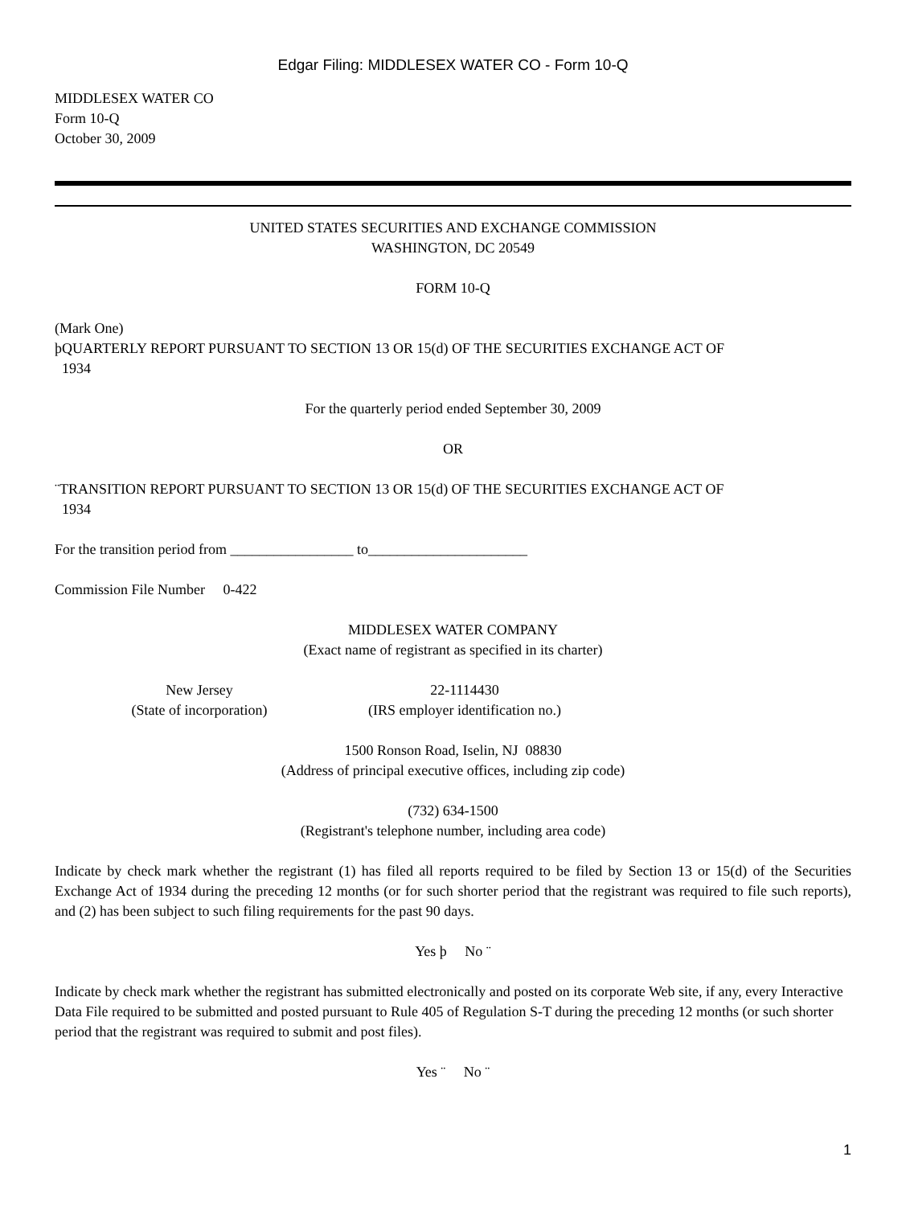Edgar Filing: MIDDLESEX WATER CO - Form 10-Q
MIDDLESEX WATER CO
Form 10-Q
October 30, 2009
UNITED STATES SECURITIES AND EXCHANGE COMMISSION
WASHINGTON, DC 20549
FORM 10-Q
(Mark One)
þQUARTERLY REPORT PURSUANT TO SECTION 13 OR 15(d) OF THE SECURITIES EXCHANGE ACT OF
1934
For the quarterly period ended September 30, 2009
OR
¨TRANSITION REPORT PURSUANT TO SECTION 13 OR 15(d) OF THE SECURITIES EXCHANGE ACT OF
1934
For the transition period from _________________ to______________________
Commission File Number 0-422
MIDDLESEX WATER COMPANY
(Exact name of registrant as specified in its charter)
New Jersey
(State of incorporation)
22-1114430
(IRS employer identification no.)
1500 Ronson Road, Iselin, NJ 08830
(Address of principal executive offices, including zip code)
(732) 634-1500
(Registrant's telephone number, including area code)
Indicate by check mark whether the registrant (1) has filed all reports required to be filed by Section 13 or 15(d) of the Securities Exchange Act of 1934 during the preceding 12 months (or for such shorter period that the registrant was required to file such reports), and (2) has been subject to such filing requirements for the past 90 days.
Yes þ No ¨
Indicate by check mark whether the registrant has submitted electronically and posted on its corporate Web site, if any, every Interactive Data File required to be submitted and posted pursuant to Rule 405 of Regulation S-T during the preceding 12 months (or such shorter period that the registrant was required to submit and post files).
Yes ¨ No ¨
1